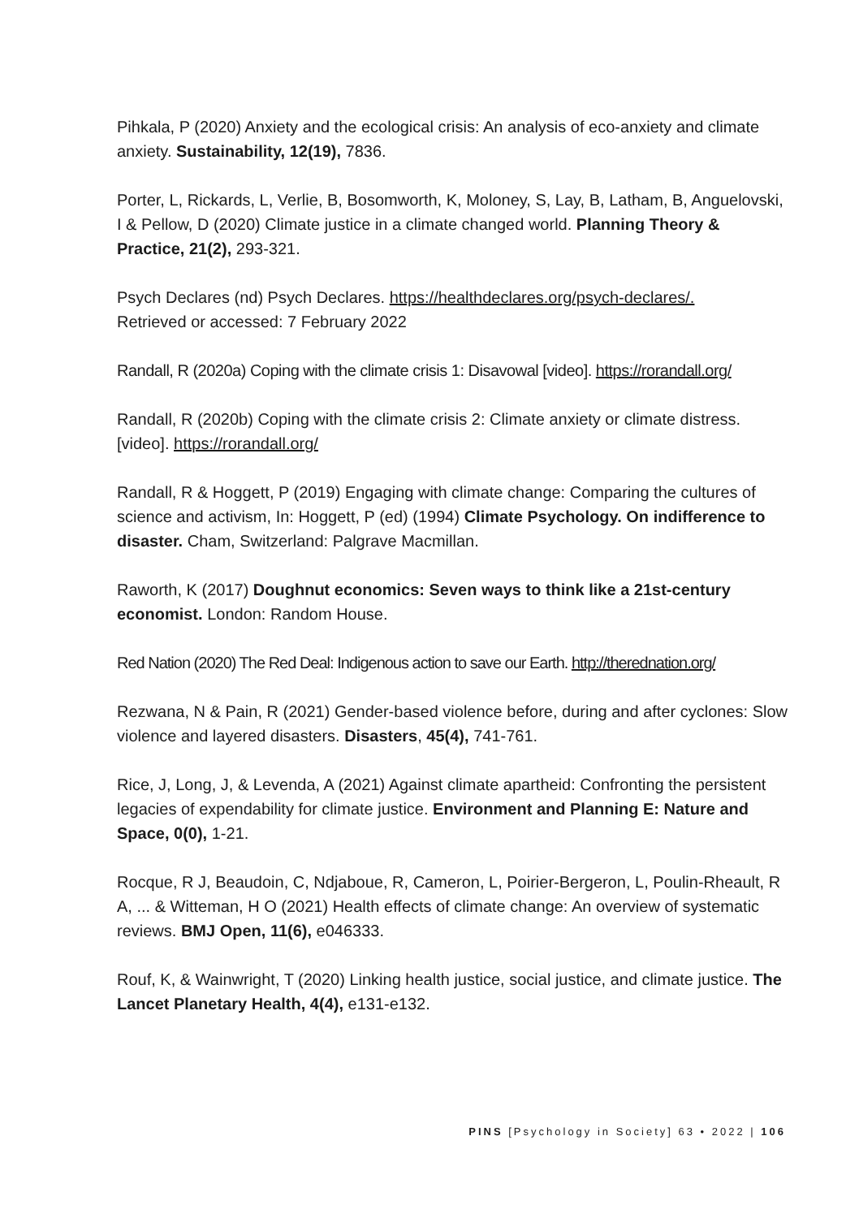Pihkala, P (2020) Anxiety and the ecological crisis: An analysis of eco-anxiety and climate anxiety. Sustainability, 12(19), 7836.
Porter, L, Rickards, L, Verlie, B, Bosomworth, K, Moloney, S, Lay, B, Latham, B, Anguelovski, I & Pellow, D (2020) Climate justice in a climate changed world. Planning Theory & Practice, 21(2), 293-321.
Psych Declares (nd) Psych Declares. https://healthdeclares.org/psych-declares/.
Retrieved or accessed: 7 February 2022
Randall, R (2020a) Coping with the climate crisis 1: Disavowal [video]. https://rorandall.org/
Randall, R (2020b) Coping with the climate crisis 2: Climate anxiety or climate distress. [video]. https://rorandall.org/
Randall, R & Hoggett, P (2019) Engaging with climate change: Comparing the cultures of science and activism, In: Hoggett, P (ed) (1994) Climate Psychology. On indifference to disaster. Cham, Switzerland: Palgrave Macmillan.
Raworth, K (2017) Doughnut economics: Seven ways to think like a 21st-century economist. London: Random House.
Red Nation (2020) The Red Deal: Indigenous action to save our Earth. http://therednation.org/
Rezwana, N & Pain, R (2021) Gender-based violence before, during and after cyclones: Slow violence and layered disasters. Disasters, 45(4), 741-761.
Rice, J, Long, J, & Levenda, A (2021) Against climate apartheid: Confronting the persistent legacies of expendability for climate justice. Environment and Planning E: Nature and Space, 0(0), 1-21.
Rocque, R J, Beaudoin, C, Ndjaboue, R, Cameron, L, Poirier-Bergeron, L, Poulin-Rheault, R A, ... & Witteman, H O (2021) Health effects of climate change: An overview of systematic reviews. BMJ Open, 11(6), e046333.
Rouf, K, & Wainwright, T (2020) Linking health justice, social justice, and climate justice. The Lancet Planetary Health, 4(4), e131-e132.
PINS [Psychology in Society] 63 • 2022 | 106